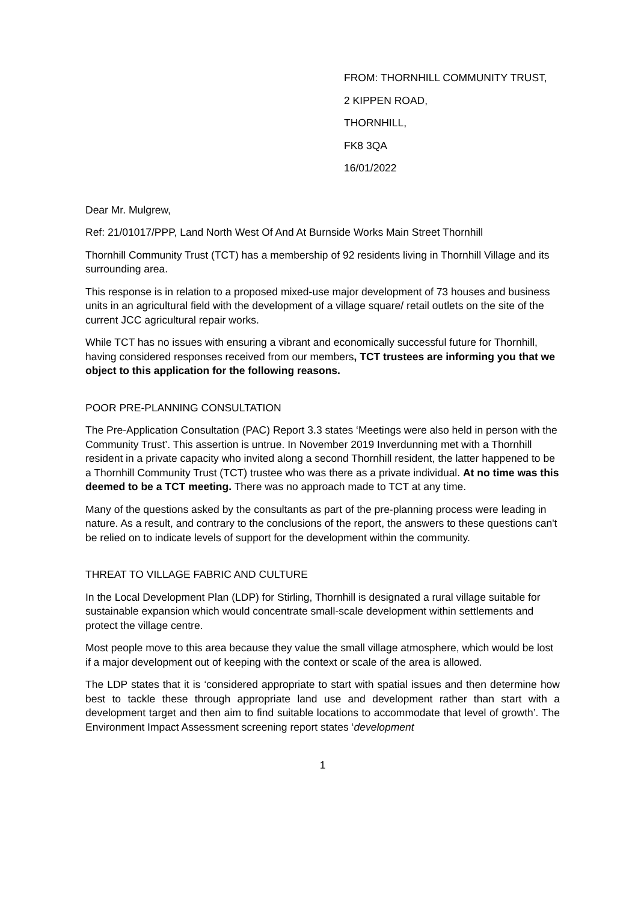FROM: THORNHILL COMMUNITY TRUST,
2 KIPPEN ROAD,
THORNHILL,
FK8 3QA
16/01/2022
Dear Mr. Mulgrew,
Ref: 21/01017/PPP, Land North West Of And At Burnside Works Main Street Thornhill
Thornhill Community Trust (TCT) has a membership of 92 residents living in Thornhill Village and its surrounding area.
This response is in relation to a proposed mixed-use major development of 73 houses and business units in an agricultural field with the development of a village square/ retail outlets on the site of the current JCC agricultural repair works.
While TCT has no issues with ensuring a vibrant and economically successful future for Thornhill, having considered responses received from our members, TCT trustees are informing you that we object to this application for the following reasons.
POOR PRE-PLANNING CONSULTATION
The Pre-Application Consultation (PAC) Report 3.3 states ‘Meetings were also held in person with the Community Trust’. This assertion is untrue. In November 2019 Inverdunning met with a Thornhill resident in a private capacity who invited along a second Thornhill resident, the latter happened to be a Thornhill Community Trust (TCT) trustee who was there as a private individual. At no time was this deemed to be a TCT meeting. There was no approach made to TCT at any time.
Many of the questions asked by the consultants as part of the pre-planning process were leading in nature. As a result, and contrary to the conclusions of the report, the answers to these questions can't be relied on to indicate levels of support for the development within the community.
THREAT TO VILLAGE FABRIC AND CULTURE
In the Local Development Plan (LDP) for Stirling, Thornhill is designated a rural village suitable for sustainable expansion which would concentrate small-scale development within settlements and protect the village centre.
Most people move to this area because they value the small village atmosphere, which would be lost if a major development out of keeping with the context or scale of the area is allowed.
The LDP states that it is ‘considered appropriate to start with spatial issues and then determine how best to tackle these through appropriate land use and development rather than start with a development target and then aim to find suitable locations to accommodate that level of growth’. The Environment Impact Assessment screening report states ‘development
1